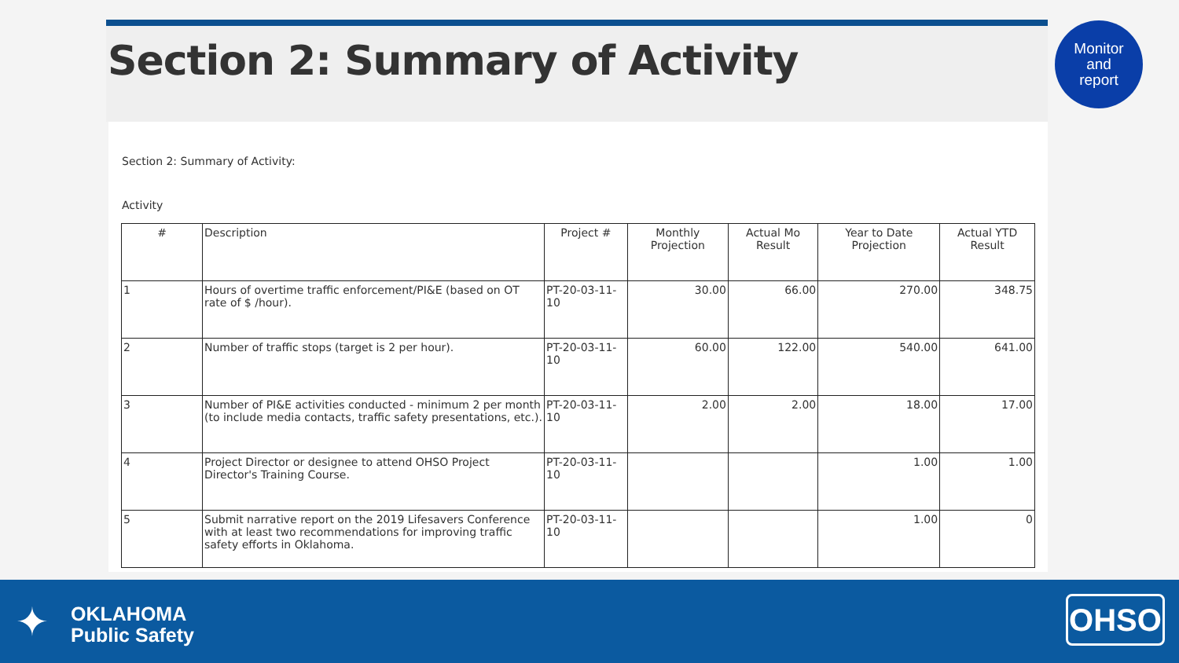Section 2: Summary of Activity
Monitor
and
report
Section 2: Summary of Activity:
Activity
| # | Description | Project # | Monthly Projection | Actual Mo Result | Year to Date Projection | Actual YTD Result |
| --- | --- | --- | --- | --- | --- | --- |
| 1 | Hours of overtime traffic enforcement/PI&E (based on OT rate of $ /hour). | PT-20-03-11-10 | 30.00 | 66.00 | 270.00 | 348.75 |
| 2 | Number of traffic stops (target is 2 per hour). | PT-20-03-11-10 | 60.00 | 122.00 | 540.00 | 641.00 |
| 3 | Number of PI&E activities conducted - minimum 2 per month (to include media contacts, traffic safety presentations, etc.). | PT-20-03-11-10 | 2.00 | 2.00 | 18.00 | 17.00 |
| 4 | Project Director or designee to attend OHSO Project Director's Training Course. | PT-20-03-11-10 | | | 1.00 | 1.00 |
| 5 | Submit narrative report on the 2019 Lifesavers Conference with at least two recommendations for improving traffic safety efforts in Oklahoma. | PT-20-03-11-10 | | | 1.00 | 0 |
✦
OKLAHOMA
Public Safety
OHSO